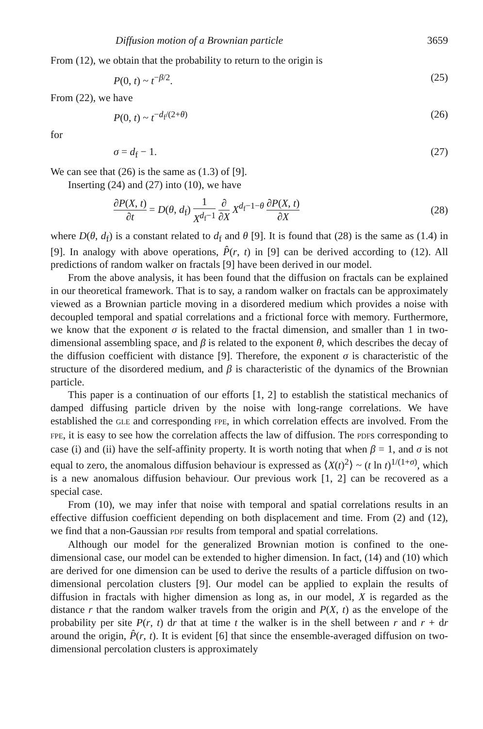Diffusion motion of a Brownian particle 3659
From (12), we obtain that the probability to return to the origin is
P(0, t) ~ t<sup>−β/2</sup>. (25)
From (22), we have
P(0, t) ~ t<sup>−d<sub>f</sub>/(2+θ)</sup> (26)
for
σ = d<sub>f</sub> − 1. (27)
We can see that (26) is the same as (1.3) of [9].
Inserting (24) and (27) into (10), we have
∂P(X, t) ∂t = D(θ, d<sub>f</sub>) 1 X<sup>d<sub>f</sub>−1</sup> ∂ ∂X X<sup>d<sub>f</sub>−1−θ</sup> ∂P(X, t) ∂X (28)
where D(θ, d<sub>f</sub>) is a constant related to d<sub>f</sub> and θ [9]. It is found that (28) is the same as (1.4) in [9]. In analogy with above operations, P̂(r, t) in [9] can be derived according to (12). All predictions of random walker on fractals [9] have been derived in our model.
From the above analysis, it has been found that the diffusion on fractals can be explained in our theoretical framework. That is to say, a random walker on fractals can be approximately viewed as a Brownian particle moving in a disordered medium which provides a noise with decoupled temporal and spatial correlations and a frictional force with memory. Furthermore, we know that the exponent σ is related to the fractal dimension, and smaller than 1 in two-dimensional assembling space, and β is related to the exponent θ, which describes the decay of the diffusion coefficient with distance [9]. Therefore, the exponent σ is characteristic of the structure of the disordered medium, and β is characteristic of the dynamics of the Brownian particle.
This paper is a continuation of our efforts [1, 2] to establish the statistical mechanics of damped diffusing particle driven by the noise with long-range correlations. We have established the GLE and corresponding FPE, in which correlation effects are involved. From the FPE, it is easy to see how the correlation affects the law of diffusion. The PDFs corresponding to case (i) and (ii) have the self-affinity property. It is worth noting that when β = 1, and σ is not equal to zero, the anomalous diffusion behaviour is expressed as ⟨X(t)<sup>2</sup>⟩ ~ (t ln t)<sup>1/(1+σ)</sup>, which is a new anomalous diffusion behaviour. Our previous work [1, 2] can be recovered as a special case.
From (10), we may infer that noise with temporal and spatial correlations results in an effective diffusion coefficient depending on both displacement and time. From (2) and (12), we find that a non-Gaussian PDF results from temporal and spatial correlations.
Although our model for the generalized Brownian motion is confined to the one-dimensional case, our model can be extended to higher dimension. In fact, (14) and (10) which are derived for one dimension can be used to derive the results of a particle diffusion on two-dimensional percolation clusters [9]. Our model can be applied to explain the results of diffusion in fractals with higher dimension as long as, in our model, X is regarded as the distance r that the random walker travels from the origin and P(X, t) as the envelope of the probability per site P(r, t) dr that at time t the walker is in the shell between r and r + dr around the origin, P̂(r, t). It is evident [6] that since the ensemble-averaged diffusion on two-dimensional percolation clusters is approximately